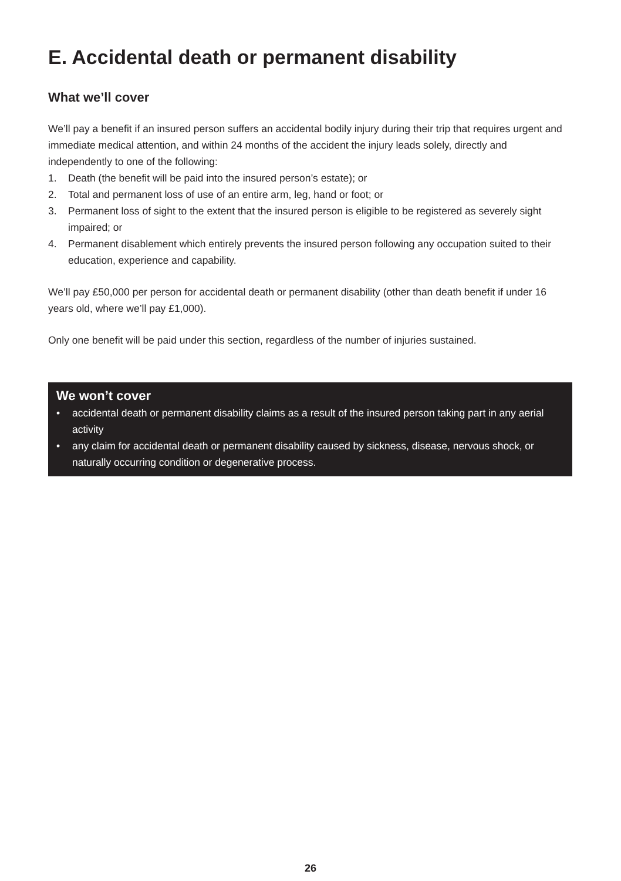E. Accidental death or permanent disability
What we’ll cover
We’ll pay a benefit if an insured person suffers an accidental bodily injury during their trip that requires urgent and immediate medical attention, and within 24 months of the accident the injury leads solely, directly and independently to one of the following:
1. Death (the benefit will be paid into the insured person’s estate); or
2. Total and permanent loss of use of an entire arm, leg, hand or foot; or
3. Permanent loss of sight to the extent that the insured person is eligible to be registered as severely sight impaired; or
4. Permanent disablement which entirely prevents the insured person following any occupation suited to their education, experience and capability.
We’ll pay £50,000 per person for accidental death or permanent disability (other than death benefit if under 16 years old, where we’ll pay £1,000).
Only one benefit will be paid under this section, regardless of the number of injuries sustained.
We won’t cover
• accidental death or permanent disability claims as a result of the insured person taking part in any aerial activity
• any claim for accidental death or permanent disability caused by sickness, disease, nervous shock, or naturally occurring condition or degenerative process.
26